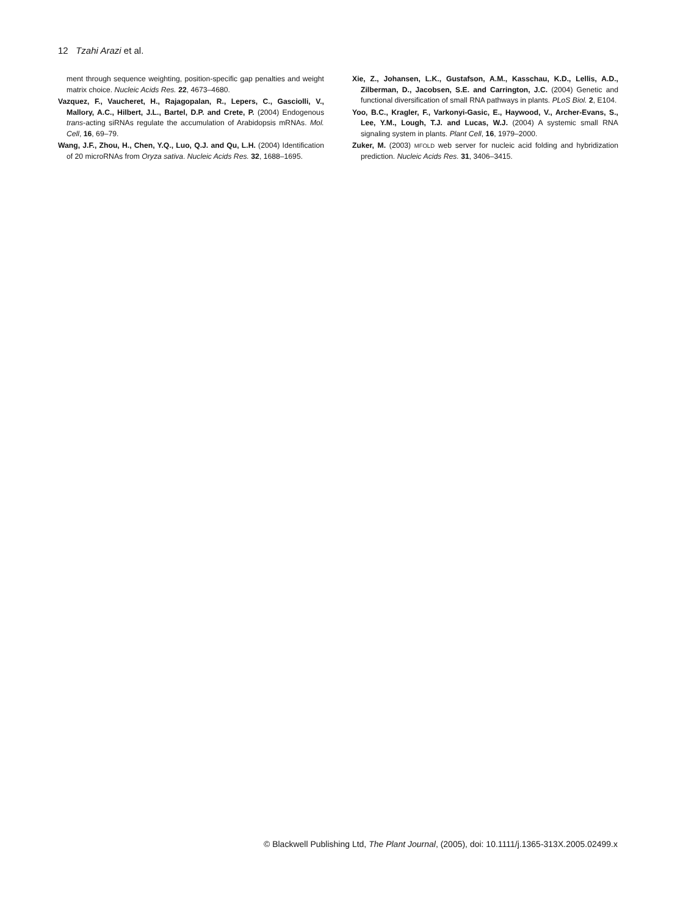12 Tzahi Arazi et al.
ment through sequence weighting, position-specific gap penalties and weight matrix choice. Nucleic Acids Res. 22, 4673–4680.
Vazquez, F., Vaucheret, H., Rajagopalan, R., Lepers, C., Gasciolli, V., Mallory, A.C., Hilbert, J.L., Bartel, D.P. and Crete, P. (2004) Endogenous trans-acting siRNAs regulate the accumulation of Arabidopsis mRNAs. Mol. Cell, 16, 69–79.
Wang, J.F., Zhou, H., Chen, Y.Q., Luo, Q.J. and Qu, L.H. (2004) Identification of 20 microRNAs from Oryza sativa. Nucleic Acids Res. 32, 1688–1695.
Xie, Z., Johansen, L.K., Gustafson, A.M., Kasschau, K.D., Lellis, A.D., Zilberman, D., Jacobsen, S.E. and Carrington, J.C. (2004) Genetic and functional diversification of small RNA pathways in plants. PLoS Biol. 2, E104.
Yoo, B.C., Kragler, F., Varkonyi-Gasic, E., Haywood, V., Archer-Evans, S., Lee, Y.M., Lough, T.J. and Lucas, W.J. (2004) A systemic small RNA signaling system in plants. Plant Cell, 16, 1979–2000.
Zuker, M. (2003) MFOLD web server for nucleic acid folding and hybridization prediction. Nucleic Acids Res. 31, 3406–3415.
© Blackwell Publishing Ltd, The Plant Journal, (2005), doi: 10.1111/j.1365-313X.2005.02499.x